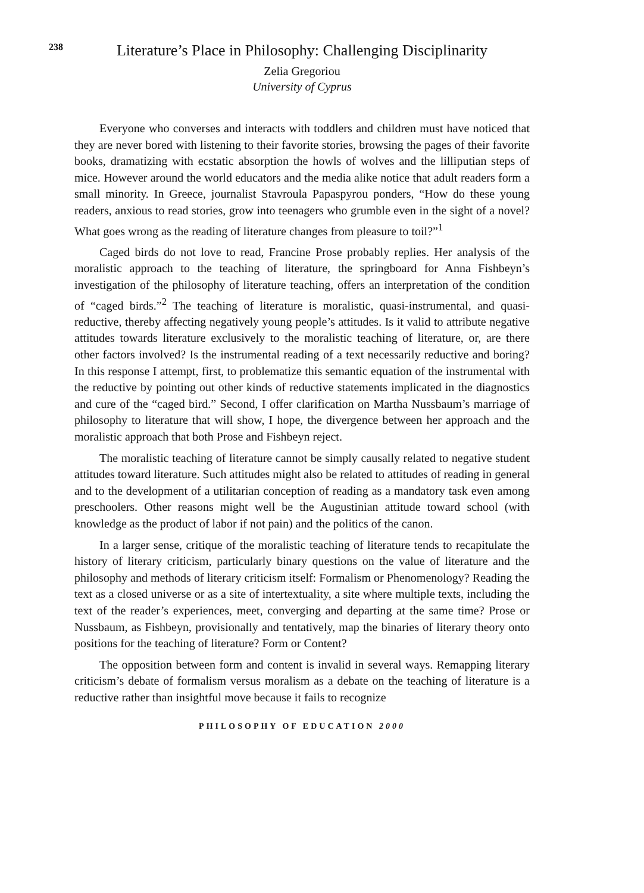238
Literature’s Place in Philosophy: Challenging Disciplinarity
Zelia Gregoriou
University of Cyprus
Everyone who converses and interacts with toddlers and children must have noticed that they are never bored with listening to their favorite stories, browsing the pages of their favorite books, dramatizing with ecstatic absorption the howls of wolves and the lilliputian steps of mice. However around the world educators and the media alike notice that adult readers form a small minority. In Greece, journalist Stavroula Papaspyrou ponders, “How do these young readers, anxious to read stories, grow into teenagers who grumble even in the sight of a novel? What goes wrong as the reading of literature changes from pleasure to toil?”<sup>1</sup>
Caged birds do not love to read, Francine Prose probably replies. Her analysis of the moralistic approach to the teaching of literature, the springboard for Anna Fishbeyn’s investigation of the philosophy of literature teaching, offers an interpretation of the condition of “caged birds.”<sup>2</sup> The teaching of literature is moralistic, quasi-instrumental, and quasi-reductive, thereby affecting negatively young people’s attitudes. Is it valid to attribute negative attitudes towards literature exclusively to the moralistic teaching of literature, or, are there other factors involved? Is the instrumental reading of a text necessarily reductive and boring? In this response I attempt, first, to problematize this semantic equation of the instrumental with the reductive by pointing out other kinds of reductive statements implicated in the diagnostics and cure of the “caged bird.” Second, I offer clarification on Martha Nussbaum’s marriage of philosophy to literature that will show, I hope, the divergence between her approach and the moralistic approach that both Prose and Fishbeyn reject.
The moralistic teaching of literature cannot be simply causally related to negative student attitudes toward literature. Such attitudes might also be related to attitudes of reading in general and to the development of a utilitarian conception of reading as a mandatory task even among preschoolers. Other reasons might well be the Augustinian attitude toward school (with knowledge as the product of labor if not pain) and the politics of the canon.
In a larger sense, critique of the moralistic teaching of literature tends to recapitulate the history of literary criticism, particularly binary questions on the value of literature and the philosophy and methods of literary criticism itself: Formalism or Phenomenology? Reading the text as a closed universe or as a site of intertextuality, a site where multiple texts, including the text of the reader’s experiences, meet, converging and departing at the same time? Prose or Nussbaum, as Fishbeyn, provisionally and tentatively, map the binaries of literary theory onto positions for the teaching of literature? Form or Content?
The opposition between form and content is invalid in several ways. Remapping literary criticism’s debate of formalism versus moralism as a debate on the teaching of literature is a reductive rather than insightful move because it fails to recognize
PHILOSOPHY OF EDUCATION 2000